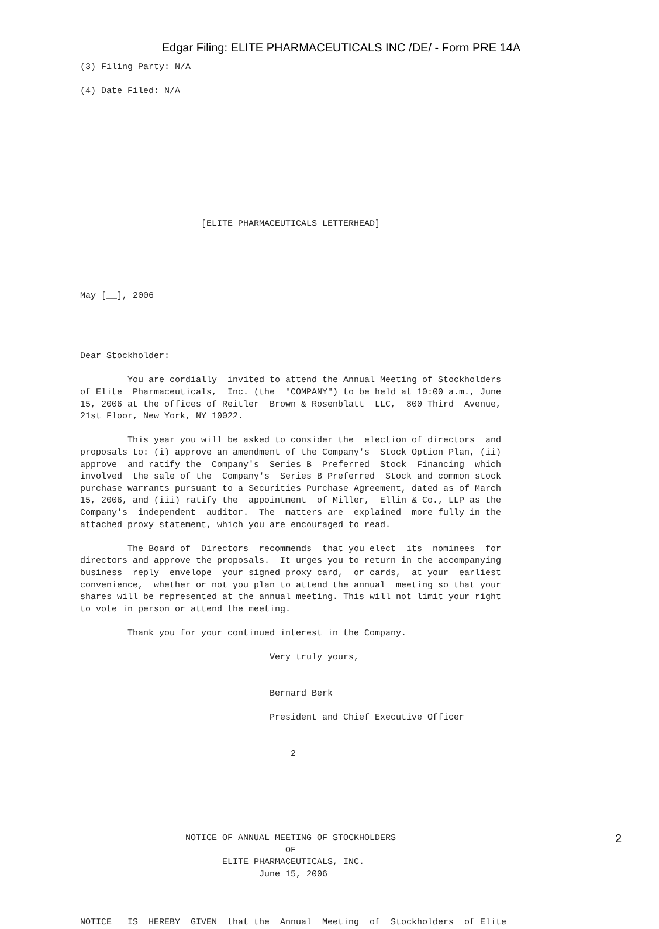Edgar Filing: ELITE PHARMACEUTICALS INC /DE/ - Form PRE 14A
(3) Filing Party: N/A

(4) Date Filed: N/A










                       [ELITE PHARMACEUTICALS LETTERHEAD]





May [__], 2006




Dear Stockholder:

         You are cordially  invited to attend the Annual Meeting of Stockholders
of Elite  Pharmaceuticals,  Inc. (the  "COMPANY") to be held at 10:00 a.m., June
15, 2006 at the offices of Reitler  Brown & Rosenblatt  LLC,  800 Third  Avenue,
21st Floor, New York, NY 10022.

         This year you will be asked to consider the  election of directors  and
proposals to: (i) approve an amendment of the Company's  Stock Option Plan, (ii)
approve  and ratify the  Company's  Series B  Preferred  Stock  Financing  which
involved  the sale of the  Company's  Series B Preferred  Stock and common stock
purchase warrants pursuant to a Securities Purchase Agreement, dated as of March
15, 2006, and (iii) ratify the  appointment  of Miller,  Ellin & Co., LLP as the
Company's  independent  auditor.  The  matters are  explained  more fully in the
attached proxy statement, which you are encouraged to read.

         The Board of  Directors  recommends  that you elect  its  nominees  for
directors and approve the proposals.  It urges you to return in the accompanying
business  reply  envelope  your signed proxy card,  or cards,  at your  earliest
convenience,  whether or not you plan to attend the annual  meeting so that your
shares will be represented at the annual meeting. This will not limit your right
to vote in person or attend the meeting.

         Thank you for your continued interest in the Company.

                                    Very truly yours,


                                    Bernard Berk

                                    President and Chief Executive Officer


                                        2






                    NOTICE OF ANNUAL MEETING OF STOCKHOLDERS
                                       OF
                           ELITE PHARMACEUTICALS, INC.
                                  June 15, 2006



NOTICE   IS  HEREBY  GIVEN  that the  Annual  Meeting  of  Stockholders  of Elite
2